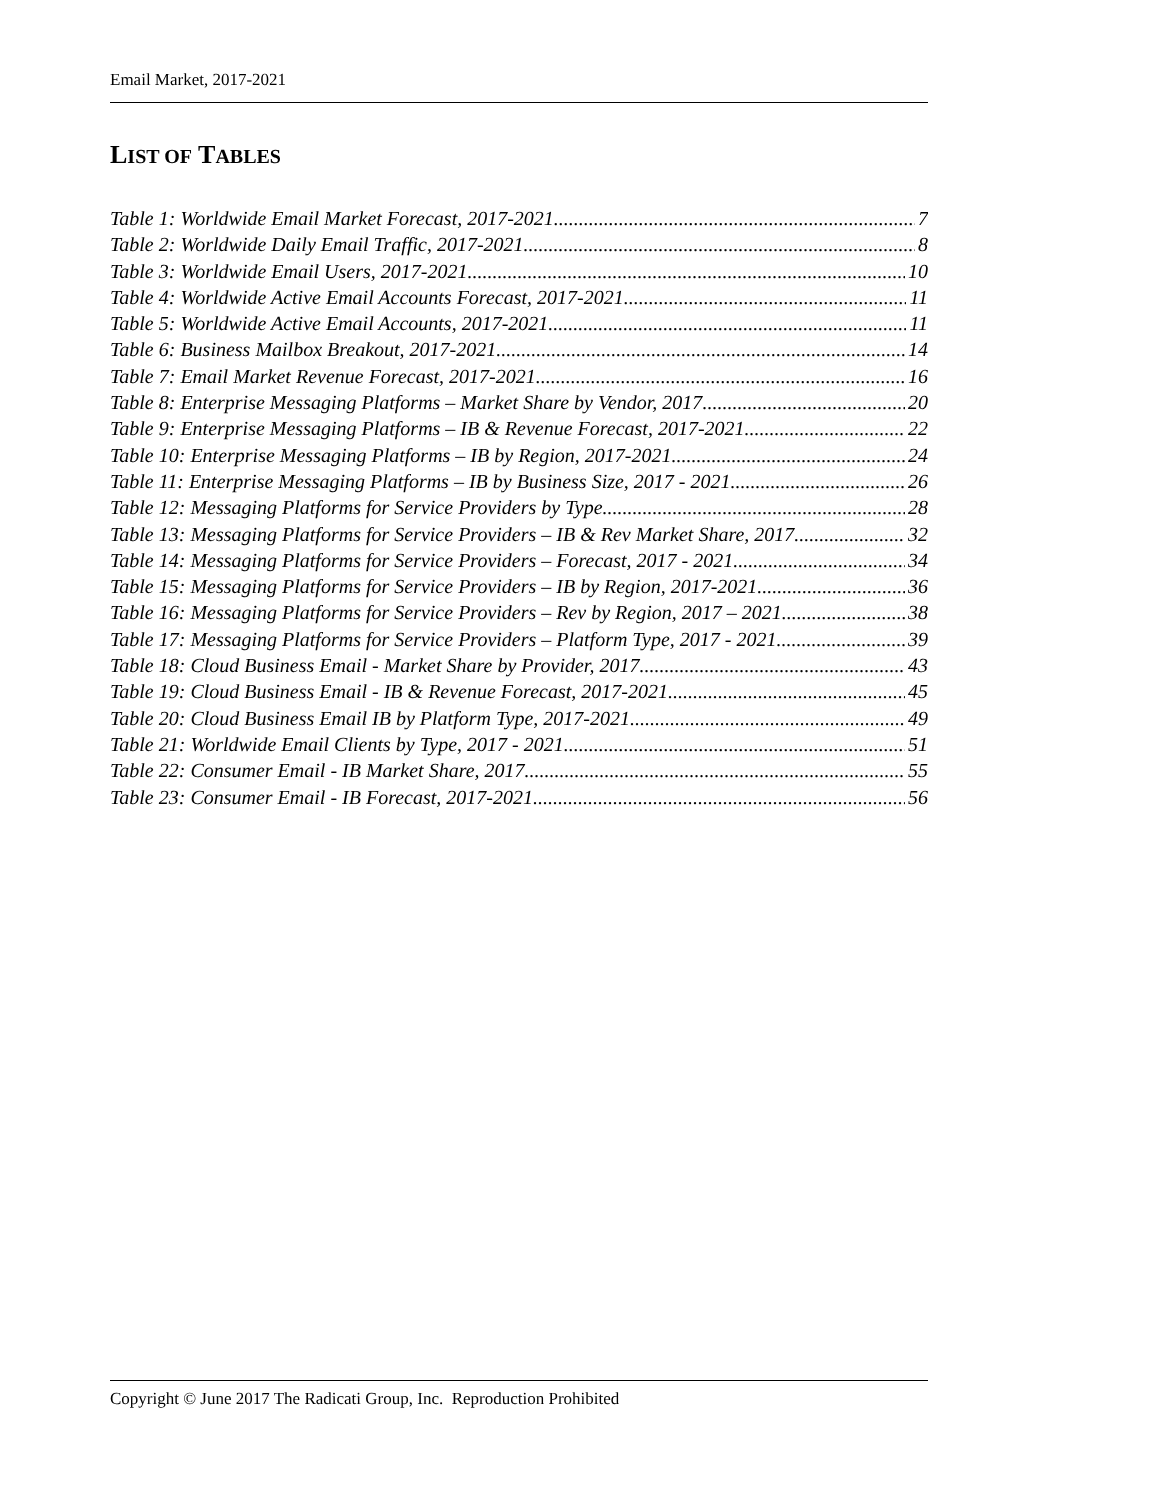Email Market, 2017-2021
LIST OF TABLES
Table 1: Worldwide Email Market Forecast, 2017-2021 7
Table 2: Worldwide Daily Email Traffic, 2017-2021 8
Table 3: Worldwide Email Users, 2017-2021 10
Table 4: Worldwide Active Email Accounts Forecast, 2017-2021 11
Table 5: Worldwide Active Email Accounts, 2017-2021 11
Table 6: Business Mailbox Breakout, 2017-2021 14
Table 7: Email Market Revenue Forecast, 2017-2021 16
Table 8: Enterprise Messaging Platforms – Market Share by Vendor, 2017 20
Table 9: Enterprise Messaging Platforms – IB & Revenue Forecast, 2017-2021 22
Table 10: Enterprise Messaging Platforms – IB by Region, 2017-2021 24
Table 11: Enterprise Messaging Platforms – IB by Business Size, 2017 - 2021 26
Table 12: Messaging Platforms for Service Providers by Type 28
Table 13: Messaging Platforms for Service Providers – IB & Rev Market Share, 2017 32
Table 14: Messaging Platforms for Service Providers – Forecast, 2017 - 2021 34
Table 15: Messaging Platforms for Service Providers – IB by Region, 2017-2021 36
Table 16: Messaging Platforms for Service Providers – Rev by Region, 2017 – 2021 38
Table 17: Messaging Platforms for Service Providers – Platform Type, 2017 - 2021 39
Table 18: Cloud Business Email - Market Share by Provider, 2017 43
Table 19: Cloud Business Email - IB & Revenue Forecast, 2017-2021 45
Table 20: Cloud Business Email IB by Platform Type, 2017-2021 49
Table 21: Worldwide Email Clients by Type, 2017 - 2021 51
Table 22: Consumer Email - IB Market Share, 2017 55
Table 23: Consumer Email - IB Forecast, 2017-2021 56
Copyright © June 2017 The Radicati Group, Inc. Reproduction Prohibited